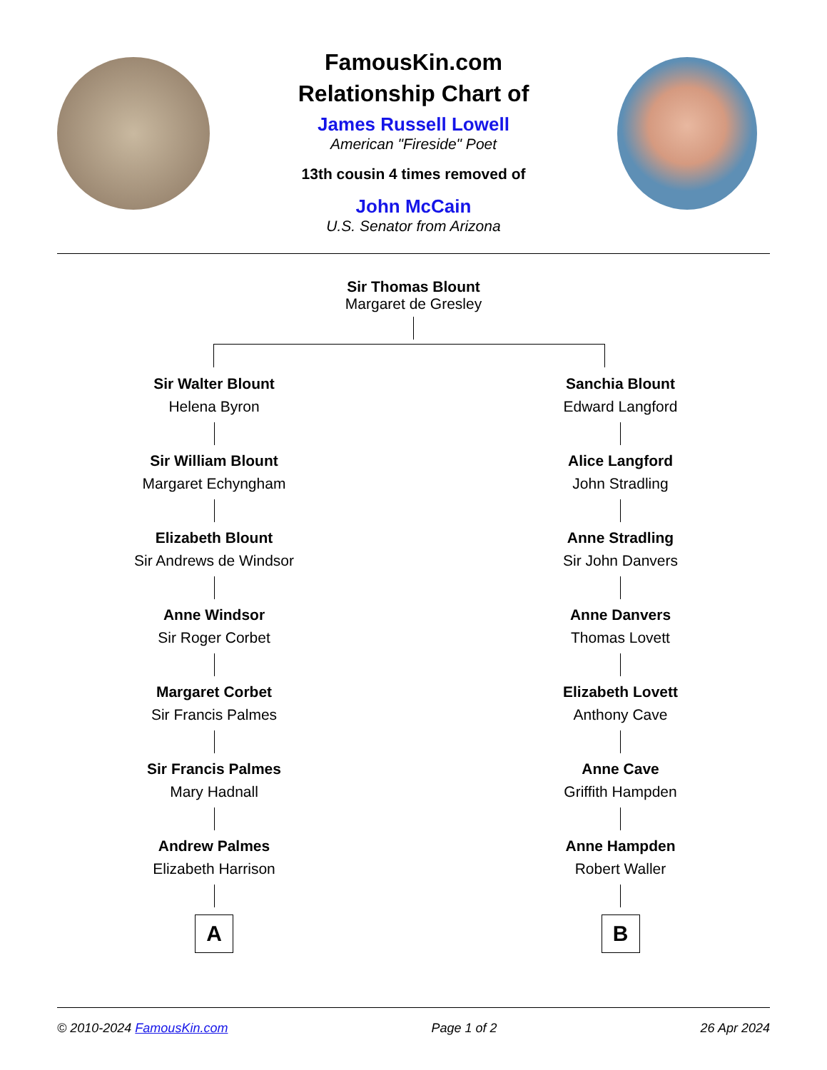FamousKin.com
Relationship Chart of
James Russell Lowell
American "Fireside" Poet
13th cousin 4 times removed of
John McCain
U.S. Senator from Arizona
Sir Thomas Blount
Margaret de Gresley
Sir Walter Blount
Helena Byron
Sir William Blount
Margaret Echyngham
Elizabeth Blount
Sir Andrews de Windsor
Anne Windsor
Sir Roger Corbet
Margaret Corbet
Sir Francis Palmes
Sir Francis Palmes
Mary Hadnall
Andrew Palmes
Elizabeth Harrison
A
Sanchia Blount
Edward Langford
Alice Langford
John Stradling
Anne Stradling
Sir John Danvers
Anne Danvers
Thomas Lovett
Elizabeth Lovett
Anthony Cave
Anne Cave
Griffith Hampden
Anne Hampden
Robert Waller
B
© 2010-2024 FamousKin.com Page 1 of 2 26 Apr 2024